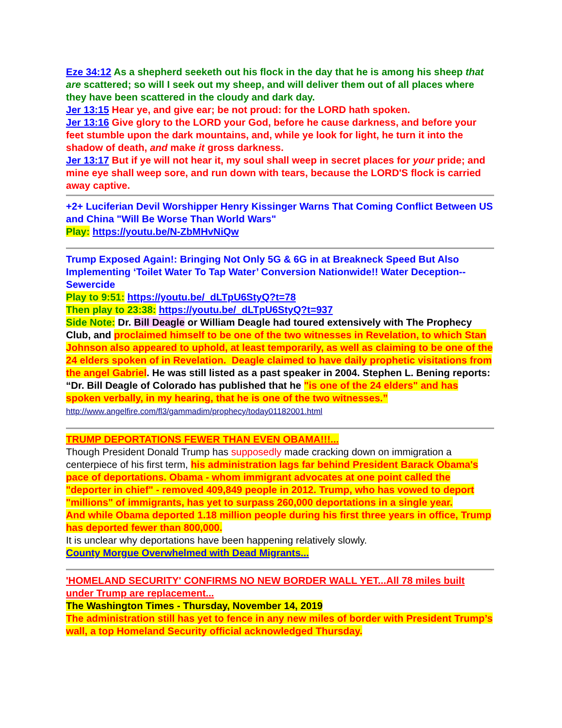Eze 34:12 As a shepherd seeketh out his flock in the day that he is among his sheep that are scattered; so will I seek out my sheep, and will deliver them out of all places where they have been scattered in the cloudy and dark day.
Jer 13:15 Hear ye, and give ear; be not proud: for the LORD hath spoken.
Jer 13:16 Give glory to the LORD your God, before he cause darkness, and before your feet stumble upon the dark mountains, and, while ye look for light, he turn it into the shadow of death, and make it gross darkness.
Jer 13:17 But if ye will not hear it, my soul shall weep in secret places for your pride; and mine eye shall weep sore, and run down with tears, because the LORD'S flock is carried away captive.
+2+ Luciferian Devil Worshipper Henry Kissinger Warns That Coming Conflict Between US and China "Will Be Worse Than World Wars"
Play: https://youtu.be/N-ZbMHvNiQw
Trump Exposed Again!: Bringing Not Only 5G & 6G in at Breakneck Speed But Also Implementing ‘Toilet Water To Tap Water’ Conversion Nationwide!! Water Deception--Sewercide
Play to 9:51: https://youtu.be/_dLTpU6StyQ?t=78
Then play to 23:38: https://youtu.be/_dLTpU6StyQ?t=937
Side Note: Dr. Bill Deagle or William Deagle had toured extensively with The Prophecy Club, and proclaimed himself to be one of the two witnesses in Revelation, to which Stan Johnson also appeared to uphold, at least temporarily, as well as claiming to be one of the 24 elders spoken of in Revelation. Deagle claimed to have daily prophetic visitations from the angel Gabriel. He was still listed as a past speaker in 2004. Stephen L. Bening reports: “Dr. Bill Deagle of Colorado has published that he "is one of the 24 elders" and has spoken verbally, in my hearing, that he is one of the two witnesses.”
http://www.angelfire.com/fl3/gammadim/prophecy/today01182001.html
TRUMP DEPORTATIONS FEWER THAN EVEN OBAMA!!!...
Though President Donald Trump has supposedly made cracking down on immigration a centerpiece of his first term, his administration lags far behind President Barack Obama's pace of deportations. Obama - whom immigrant advocates at one point called the "deporter in chief" - removed 409,849 people in 2012. Trump, who has vowed to deport "millions" of immigrants, has yet to surpass 260,000 deportations in a single year.
And while Obama deported 1.18 million people during his first three years in office, Trump has deported fewer than 800,000.
It is unclear why deportations have been happening relatively slowly.
County Morgue Overwhelmed with Dead Migrants...
'HOMELAND SECURITY' CONFIRMS NO NEW BORDER WALL YET...All 78 miles built under Trump are replacement...
The Washington Times - Thursday, November 14, 2019
The administration still has yet to fence in any new miles of border with President Trump’s wall, a top Homeland Security official acknowledged Thursday.